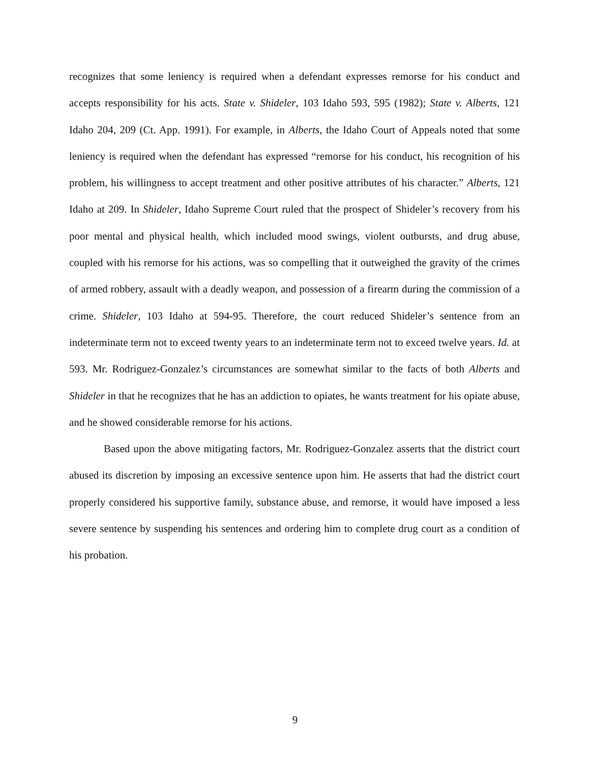recognizes that some leniency is required when a defendant expresses remorse for his conduct and accepts responsibility for his acts. State v. Shideler, 103 Idaho 593, 595 (1982); State v. Alberts, 121 Idaho 204, 209 (Ct. App. 1991). For example, in Alberts, the Idaho Court of Appeals noted that some leniency is required when the defendant has expressed “remorse for his conduct, his recognition of his problem, his willingness to accept treatment and other positive attributes of his character.” Alberts, 121 Idaho at 209. In Shideler, Idaho Supreme Court ruled that the prospect of Shideler’s recovery from his poor mental and physical health, which included mood swings, violent outbursts, and drug abuse, coupled with his remorse for his actions, was so compelling that it outweighed the gravity of the crimes of armed robbery, assault with a deadly weapon, and possession of a firearm during the commission of a crime. Shideler, 103 Idaho at 594-95. Therefore, the court reduced Shideler’s sentence from an indeterminate term not to exceed twenty years to an indeterminate term not to exceed twelve years. Id. at 593. Mr. Rodriguez-Gonzalez’s circumstances are somewhat similar to the facts of both Alberts and Shideler in that he recognizes that he has an addiction to opiates, he wants treatment for his opiate abuse, and he showed considerable remorse for his actions.
Based upon the above mitigating factors, Mr. Rodriguez-Gonzalez asserts that the district court abused its discretion by imposing an excessive sentence upon him. He asserts that had the district court properly considered his supportive family, substance abuse, and remorse, it would have imposed a less severe sentence by suspending his sentences and ordering him to complete drug court as a condition of his probation.
9